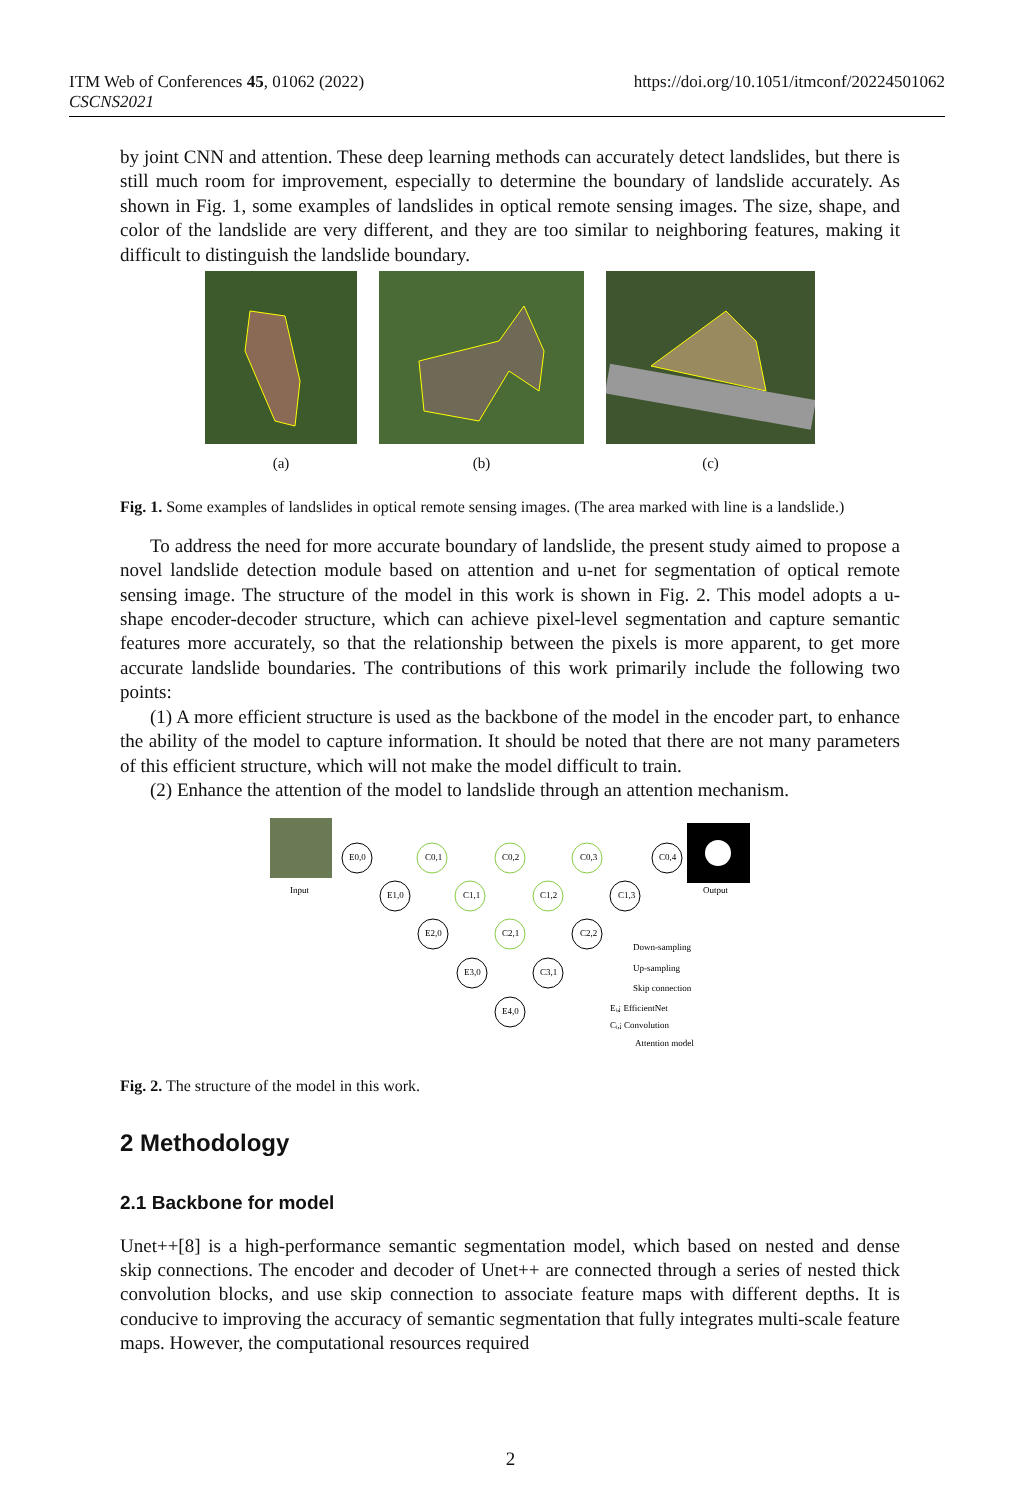ITM Web of Conferences 45, 01062 (2022)
CSCNS2021
https://doi.org/10.1051/itmconf/20224501062
by joint CNN and attention. These deep learning methods can accurately detect landslides, but there is still much room for improvement, especially to determine the boundary of landslide accurately. As shown in Fig. 1, some examples of landslides in optical remote sensing images. The size, shape, and color of the landslide are very different, and they are too similar to neighboring features, making it difficult to distinguish the landslide boundary.
(a)
(b)
(c)
Fig. 1. Some examples of landslides in optical remote sensing images. (The area marked with line is a landslide.)
To address the need for more accurate boundary of landslide, the present study aimed to propose a novel landslide detection module based on attention and u-net for segmentation of optical remote sensing image. The structure of the model in this work is shown in Fig. 2. This model adopts a u-shape encoder-decoder structure, which can achieve pixel-level segmentation and capture semantic features more accurately, so that the relationship between the pixels is more apparent, to get more accurate landslide boundaries. The contributions of this work primarily include the following two points:
(1) A more efficient structure is used as the backbone of the model in the encoder part, to enhance the ability of the model to capture information. It should be noted that there are not many parameters of this efficient structure, which will not make the model difficult to train.
(2) Enhance the attention of the model to landslide through an attention mechanism.
Input
Output
E0,0
E1,0
E2,0
E3,0
E4,0
C0,1
C0,2
C0,3
C0,4
C1,1
C1,2
C1,3
C2,1
C2,2
C3,1
Down-sampling
Up-sampling
Skip connection
Eᵢ,ⱼ EfficientNet
Cᵢ,ⱼ Convolution
Attention model
Fig. 2. The structure of the model in this work.
2 Methodology
2.1 Backbone for model
Unet++[8] is a high-performance semantic segmentation model, which based on nested and dense skip connections. The encoder and decoder of Unet++ are connected through a series of nested thick convolution blocks, and use skip connection to associate feature maps with different depths. It is conducive to improving the accuracy of semantic segmentation that fully integrates multi-scale feature maps. However, the computational resources required
2